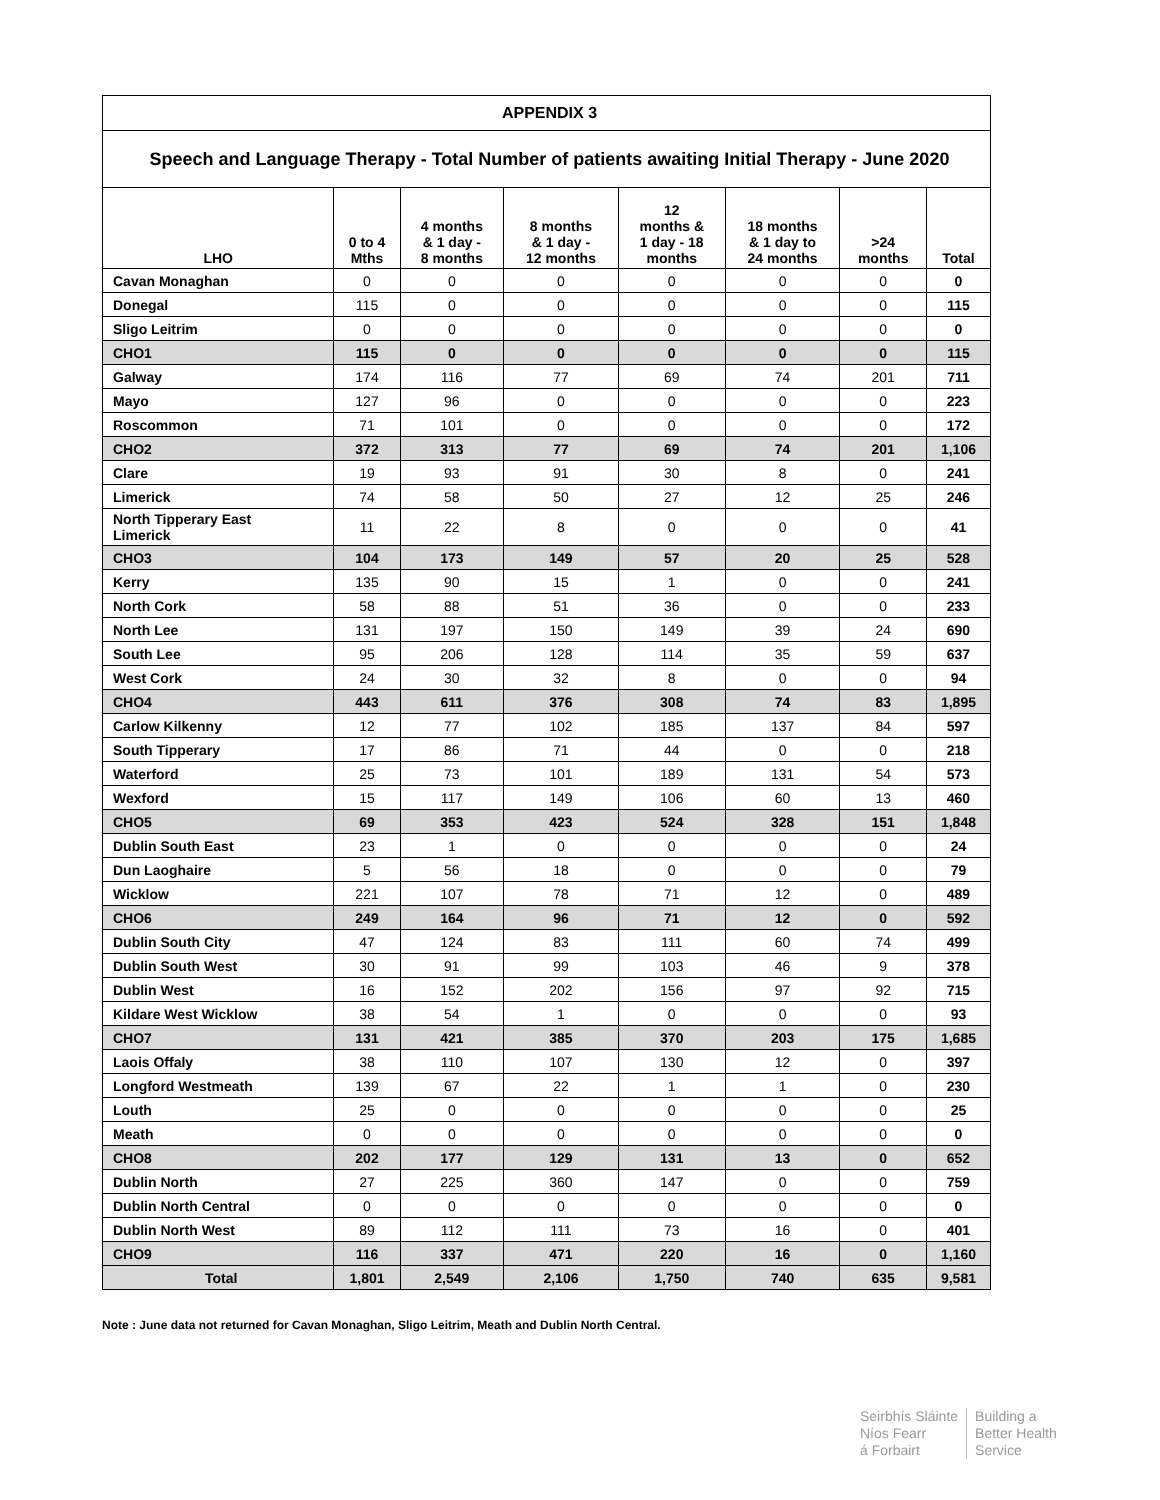| APPENDIX 3 | | | | | | | |
| Speech and Language Therapy - Total Number of patients awaiting Initial Therapy - June 2020 | | | | | | | |
| LHO | 0 to 4 Mths | 4 months & 1 day - 8 months | 8 months & 1 day - 12 months | 12 months & 1 day - 18 months | 18 months & 1 day to 24 months | >24 months | Total |
| Cavan Monaghan | 0 | 0 | 0 | 0 | 0 | 0 | 0 |
| Donegal | 115 | 0 | 0 | 0 | 0 | 0 | 115 |
| Sligo Leitrim | 0 | 0 | 0 | 0 | 0 | 0 | 0 |
| CHO1 | 115 | 0 | 0 | 0 | 0 | 0 | 115 |
| Galway | 174 | 116 | 77 | 69 | 74 | 201 | 711 |
| Mayo | 127 | 96 | 0 | 0 | 0 | 0 | 223 |
| Roscommon | 71 | 101 | 0 | 0 | 0 | 0 | 172 |
| CHO2 | 372 | 313 | 77 | 69 | 74 | 201 | 1,106 |
| Clare | 19 | 93 | 91 | 30 | 8 | 0 | 241 |
| Limerick | 74 | 58 | 50 | 27 | 12 | 25 | 246 |
| North Tipperary East Limerick | 11 | 22 | 8 | 0 | 0 | 0 | 41 |
| CHO3 | 104 | 173 | 149 | 57 | 20 | 25 | 528 |
| Kerry | 135 | 90 | 15 | 1 | 0 | 0 | 241 |
| North Cork | 58 | 88 | 51 | 36 | 0 | 0 | 233 |
| North Lee | 131 | 197 | 150 | 149 | 39 | 24 | 690 |
| South Lee | 95 | 206 | 128 | 114 | 35 | 59 | 637 |
| West Cork | 24 | 30 | 32 | 8 | 0 | 0 | 94 |
| CHO4 | 443 | 611 | 376 | 308 | 74 | 83 | 1,895 |
| Carlow Kilkenny | 12 | 77 | 102 | 185 | 137 | 84 | 597 |
| South Tipperary | 17 | 86 | 71 | 44 | 0 | 0 | 218 |
| Waterford | 25 | 73 | 101 | 189 | 131 | 54 | 573 |
| Wexford | 15 | 117 | 149 | 106 | 60 | 13 | 460 |
| CHO5 | 69 | 353 | 423 | 524 | 328 | 151 | 1,848 |
| Dublin South East | 23 | 1 | 0 | 0 | 0 | 0 | 24 |
| Dun Laoghaire | 5 | 56 | 18 | 0 | 0 | 0 | 79 |
| Wicklow | 221 | 107 | 78 | 71 | 12 | 0 | 489 |
| CHO6 | 249 | 164 | 96 | 71 | 12 | 0 | 592 |
| Dublin South City | 47 | 124 | 83 | 111 | 60 | 74 | 499 |
| Dublin South West | 30 | 91 | 99 | 103 | 46 | 9 | 378 |
| Dublin West | 16 | 152 | 202 | 156 | 97 | 92 | 715 |
| Kildare West Wicklow | 38 | 54 | 1 | 0 | 0 | 0 | 93 |
| CHO7 | 131 | 421 | 385 | 370 | 203 | 175 | 1,685 |
| Laois Offaly | 38 | 110 | 107 | 130 | 12 | 0 | 397 |
| Longford Westmeath | 139 | 67 | 22 | 1 | 1 | 0 | 230 |
| Louth | 25 | 0 | 0 | 0 | 0 | 0 | 25 |
| Meath | 0 | 0 | 0 | 0 | 0 | 0 | 0 |
| CHO8 | 202 | 177 | 129 | 131 | 13 | 0 | 652 |
| Dublin North | 27 | 225 | 360 | 147 | 0 | 0 | 759 |
| Dublin North Central | 0 | 0 | 0 | 0 | 0 | 0 | 0 |
| Dublin North West | 89 | 112 | 111 | 73 | 16 | 0 | 401 |
| CHO9 | 116 | 337 | 471 | 220 | 16 | 0 | 1,160 |
| Total | 1,801 | 2,549 | 2,106 | 1,750 | 740 | 635 | 9,581 |
Note : June data not returned for Cavan Monaghan, Sligo Leitrim, Meath and Dublin North Central.
Seirbhís Sláinte
Níos Fearr
á Forbairt
Building a
Better Health
Service